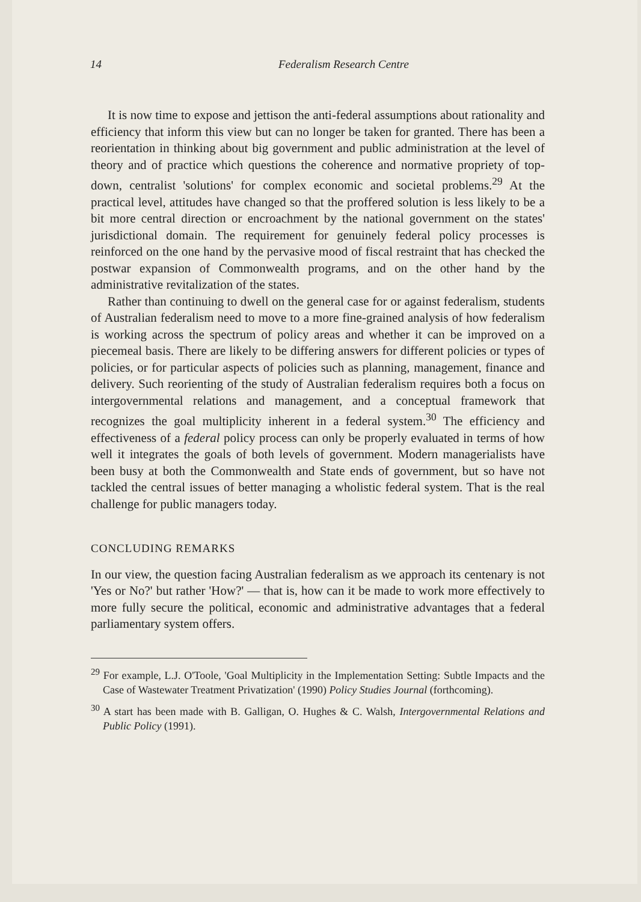14 Federalism Research Centre
It is now time to expose and jettison the anti-federal assumptions about rationality and efficiency that inform this view but can no longer be taken for granted. There has been a reorientation in thinking about big government and public administration at the level of theory and of practice which questions the coherence and normative propriety of top-down, centralist 'solutions' for complex economic and societal problems.<sup>29</sup> At the practical level, attitudes have changed so that the proffered solution is less likely to be a bit more central direction or encroachment by the national government on the states' jurisdictional domain. The requirement for genuinely federal policy processes is reinforced on the one hand by the pervasive mood of fiscal restraint that has checked the postwar expansion of Commonwealth programs, and on the other hand by the administrative revitalization of the states.
Rather than continuing to dwell on the general case for or against federalism, students of Australian federalism need to move to a more fine-grained analysis of how federalism is working across the spectrum of policy areas and whether it can be improved on a piecemeal basis. There are likely to be differing answers for different policies or types of policies, or for particular aspects of policies such as planning, management, finance and delivery. Such reorienting of the study of Australian federalism requires both a focus on intergovernmental relations and management, and a conceptual framework that recognizes the goal multiplicity inherent in a federal system.<sup>30</sup> The efficiency and effectiveness of a federal policy process can only be properly evaluated in terms of how well it integrates the goals of both levels of government. Modern managerialists have been busy at both the Commonwealth and State ends of government, but so have not tackled the central issues of better managing a wholistic federal system. That is the real challenge for public managers today.
CONCLUDING REMARKS
In our view, the question facing Australian federalism as we approach its centenary is not 'Yes or No?' but rather 'How?' — that is, how can it be made to work more effectively to more fully secure the political, economic and administrative advantages that a federal parliamentary system offers.
<sup>29</sup> For example, L.J. O'Toole, 'Goal Multiplicity in the Implementation Setting: Subtle Impacts and the Case of Wastewater Treatment Privatization' (1990) Policy Studies Journal (forthcoming).
<sup>30</sup> A start has been made with B. Galligan, O. Hughes & C. Walsh, Intergovernmental Relations and Public Policy (1991).